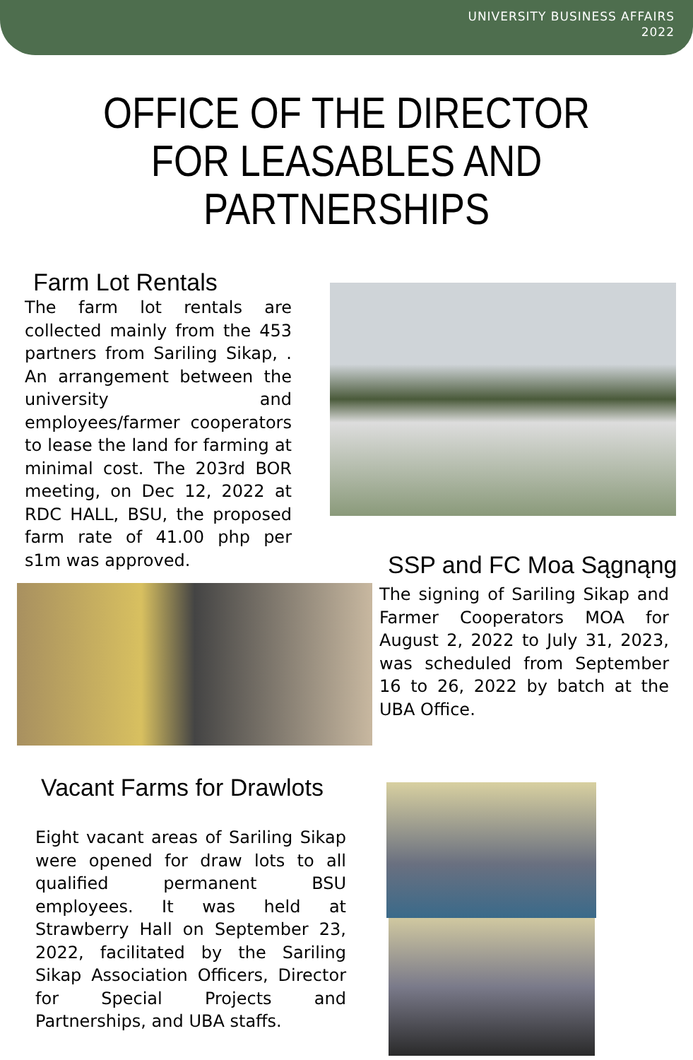UNIVERSITY BUSINESS AFFAIRS
2022
OFFICE OF THE DIRECTOR FOR LEASABLES AND PARTNERSHIPS
Farm Lot Rentals
The farm lot rentals are collected mainly from the 453 partners from Sariling Sikap, . An arrangement between the university and employees/farmer cooperators to lease the land for farming at minimal cost. The 203rd BOR meeting, on Dec 12, 2022 at RDC HALL, BSU, the proposed farm rate of 41.00 php per s1m was approved.
SSP and FC Moa Sągnąng
The signing of Sariling Sikap and Farmer Cooperators MOA for August 2, 2022 to July 31, 2023, was scheduled from September 16 to 26, 2022 by batch at the UBA Office.
Vacant Farms for Drawlots
Eight vacant areas of Sariling Sikap were opened for draw lots to all qualified permanent BSU employees. It was held at Strawberry Hall on September 23, 2022, facilitated by the Sariling Sikap Association Officers, Director for Special Projects and Partnerships, and UBA staffs.